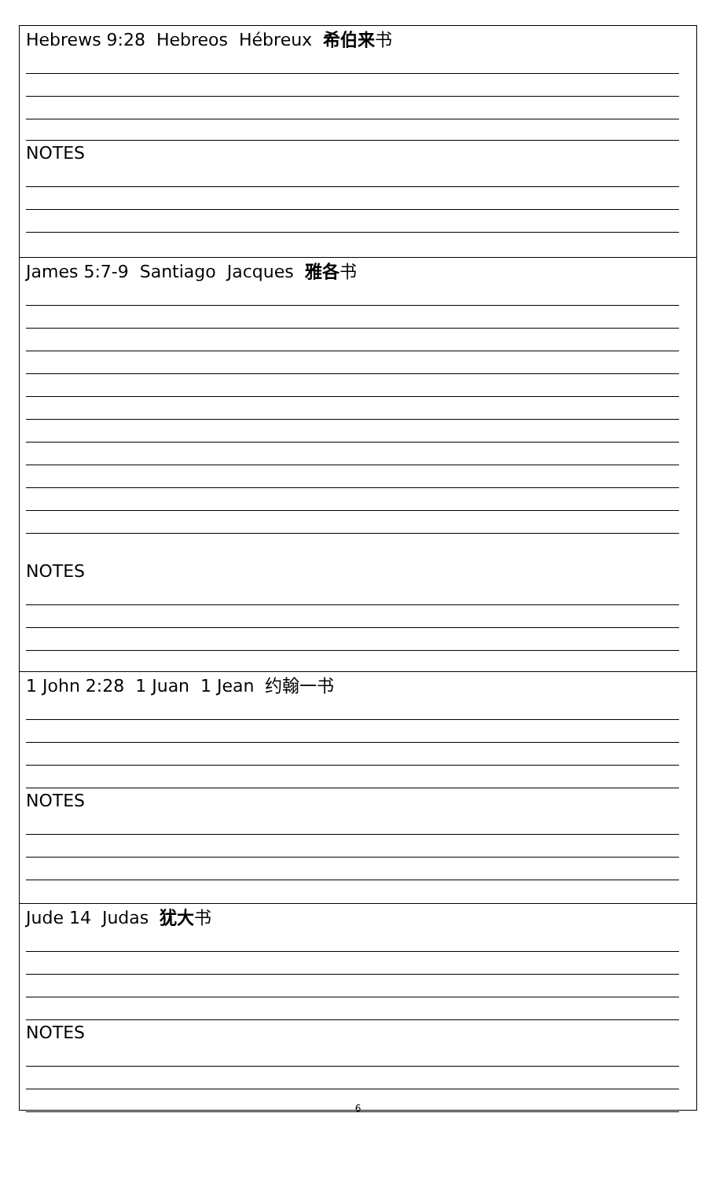Hebrews 9:28 Hebreos Hébreux 希伯来书
NOTES
James 5:7-9 Santiago Jacques 雅各书
NOTES
1 John 2:28 1 Juan 1 Jean 约翰一书
NOTES
Jude 14 Judas 犹大书
NOTES
6